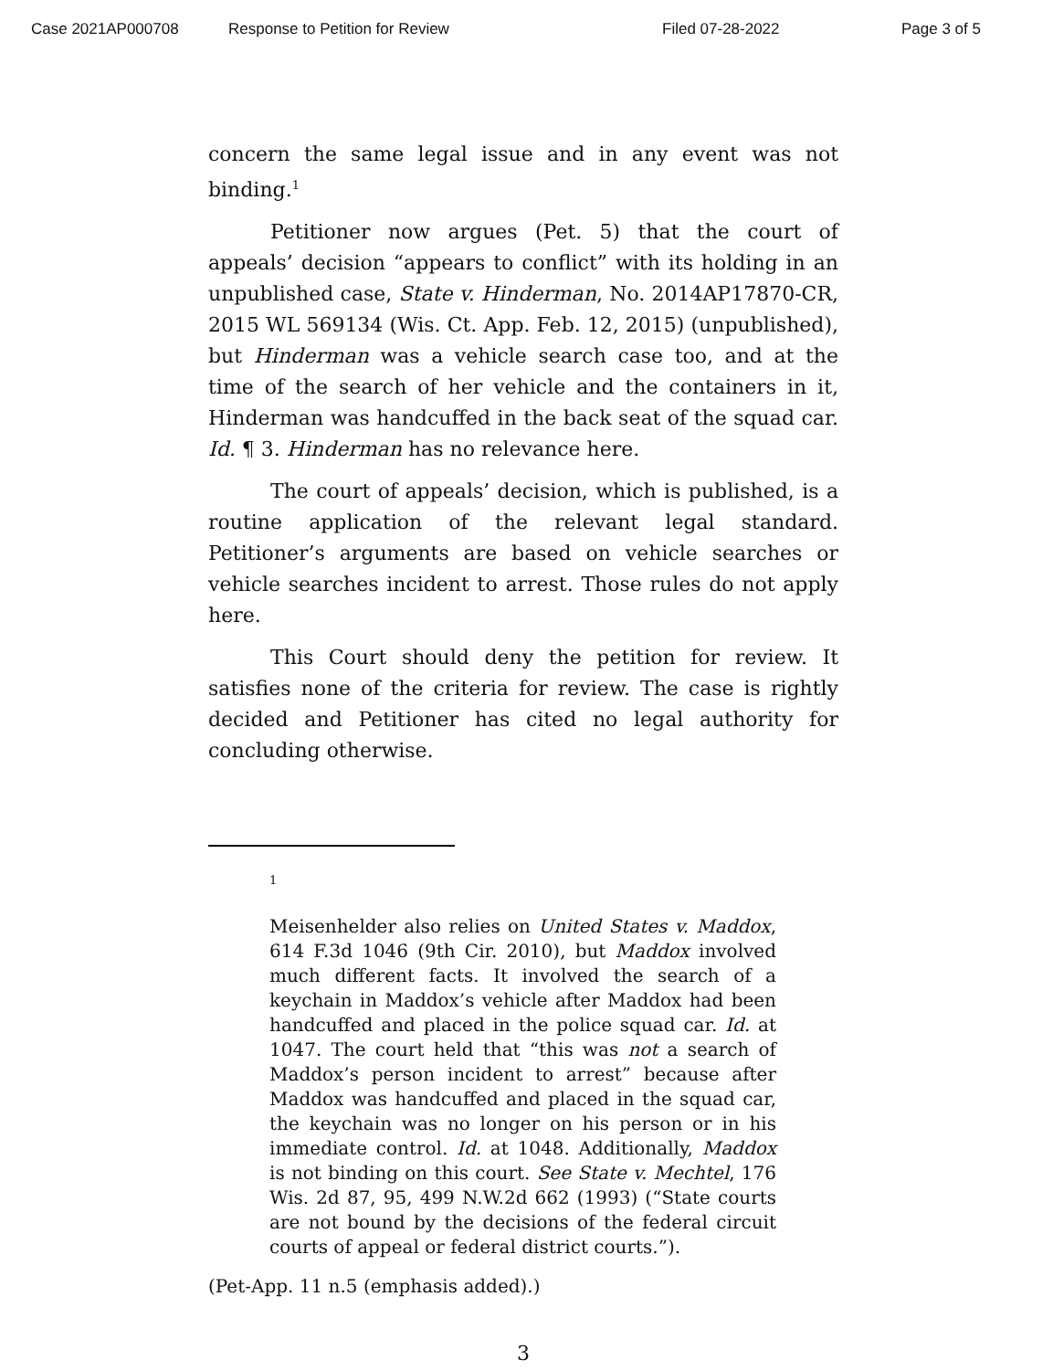Case 2021AP000708 Response to Petition for Review Filed 07-28-2022 Page 3 of 5
concern the same legal issue and in any event was not binding.<sup>1</sup>
Petitioner now argues (Pet. 5) that the court of appeals’ decision “appears to conflict” with its holding in an unpublished case, State v. Hinderman, No. 2014AP17870-CR, 2015 WL 569134 (Wis. Ct. App. Feb. 12, 2015) (unpublished), but Hinderman was a vehicle search case too, and at the time of the search of her vehicle and the containers in it, Hinderman was handcuffed in the back seat of the squad car. Id. ¶ 3. Hinderman has no relevance here.
The court of appeals’ decision, which is published, is a routine application of the relevant legal standard. Petitioner’s arguments are based on vehicle searches or vehicle searches incident to arrest. Those rules do not apply here.
This Court should deny the petition for review. It satisfies none of the criteria for review. The case is rightly decided and Petitioner has cited no legal authority for concluding otherwise.
1
Meisenhelder also relies on United States v. Maddox, 614 F.3d 1046 (9th Cir. 2010), but Maddox involved much different facts. It involved the search of a keychain in Maddox’s vehicle after Maddox had been handcuffed and placed in the police squad car. Id. at 1047. The court held that “this was not a search of Maddox’s person incident to arrest” because after Maddox was handcuffed and placed in the squad car, the keychain was no longer on his person or in his immediate control. Id. at 1048. Additionally, Maddox is not binding on this court. See State v. Mechtel, 176 Wis. 2d 87, 95, 499 N.W.2d 662 (1993) (“State courts are not bound by the decisions of the federal circuit courts of appeal or federal district courts.”).
(Pet-App. 11 n.5 (emphasis added).)
3